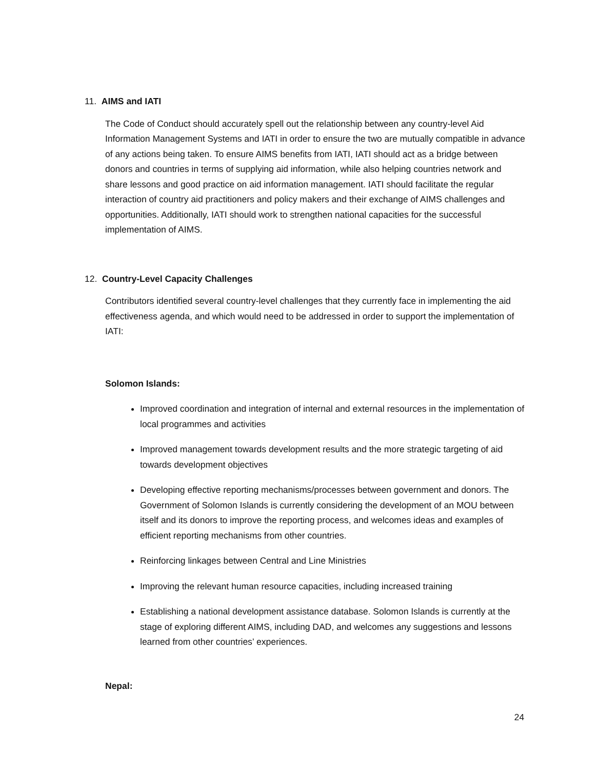11. AIMS and IATI
The Code of Conduct should accurately spell out the relationship between any country-level Aid Information Management Systems and IATI in order to ensure the two are mutually compatible in advance of any actions being taken. To ensure AIMS benefits from IATI, IATI should act as a bridge between donors and countries in terms of supplying aid information, while also helping countries network and share lessons and good practice on aid information management. IATI should facilitate the regular interaction of country aid practitioners and policy makers and their exchange of AIMS challenges and opportunities. Additionally, IATI should work to strengthen national capacities for the successful implementation of AIMS.
12. Country-Level Capacity Challenges
Contributors identified several country-level challenges that they currently face in implementing the aid effectiveness agenda, and which would need to be addressed in order to support the implementation of IATI:
Solomon Islands:
Improved coordination and integration of internal and external resources in the implementation of local programmes and activities
Improved management towards development results and the more strategic targeting of aid towards development objectives
Developing effective reporting mechanisms/processes between government and donors. The Government of Solomon Islands is currently considering the development of an MOU between itself and its donors to improve the reporting process, and welcomes ideas and examples of efficient reporting mechanisms from other countries.
Reinforcing linkages between Central and Line Ministries
Improving the relevant human resource capacities, including increased training
Establishing a national development assistance database. Solomon Islands is currently at the stage of exploring different AIMS, including DAD, and welcomes any suggestions and lessons learned from other countries’ experiences.
Nepal:
24